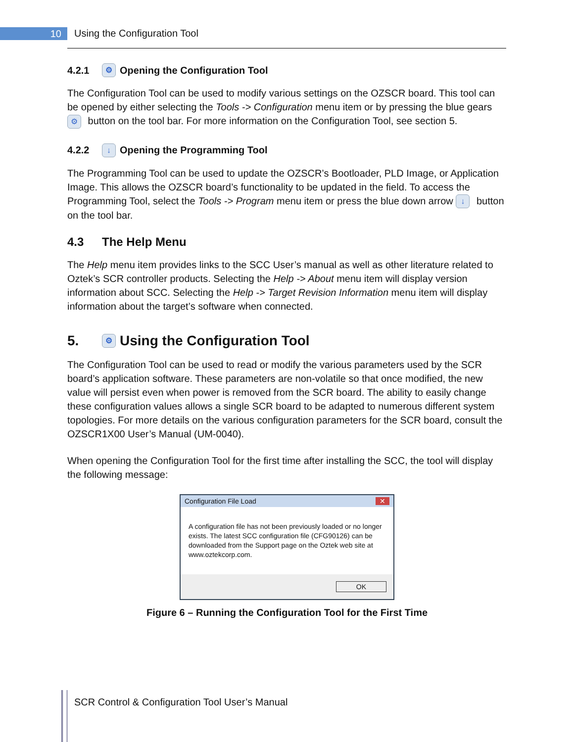10 Using the Configuration Tool
4.2.1 ⚙ Opening the Configuration Tool
The Configuration Tool can be used to modify various settings on the OZSCR board. This tool can be opened by either selecting the Tools -> Configuration menu item or by pressing the blue gears ⚙ button on the tool bar. For more information on the Configuration Tool, see section 5.
4.2.2 ↓ Opening the Programming Tool
The Programming Tool can be used to update the OZSCR’s Bootloader, PLD Image, or Application Image. This allows the OZSCR board’s functionality to be updated in the field. To access the Programming Tool, select the Tools -> Program menu item or press the blue down arrow ↓ button on the tool bar.
4.3 The Help Menu
The Help menu item provides links to the SCC User’s manual as well as other literature related to Oztek’s SCR controller products. Selecting the Help -> About menu item will display version information about SCC. Selecting the Help -> Target Revision Information menu item will display information about the target’s software when connected.
5. ⚙ Using the Configuration Tool
The Configuration Tool can be used to read or modify the various parameters used by the SCR board’s application software. These parameters are non-volatile so that once modified, the new value will persist even when power is removed from the SCR board. The ability to easily change these configuration values allows a single SCR board to be adapted to numerous different system topologies. For more details on the various configuration parameters for the SCR board, consult the OZSCR1X00 User’s Manual (UM-0040).
When opening the Configuration Tool for the first time after installing the SCC, the tool will display the following message:
Configuration File Load ✕
A configuration file has not been previously loaded or no longer exists. The latest SCC configuration file (CFG90126) can be downloaded from the Support page on the Oztek web site at www.oztekcorp.com.
OK
Figure 6 – Running the Configuration Tool for the First Time
SCR Control & Configuration Tool User’s Manual